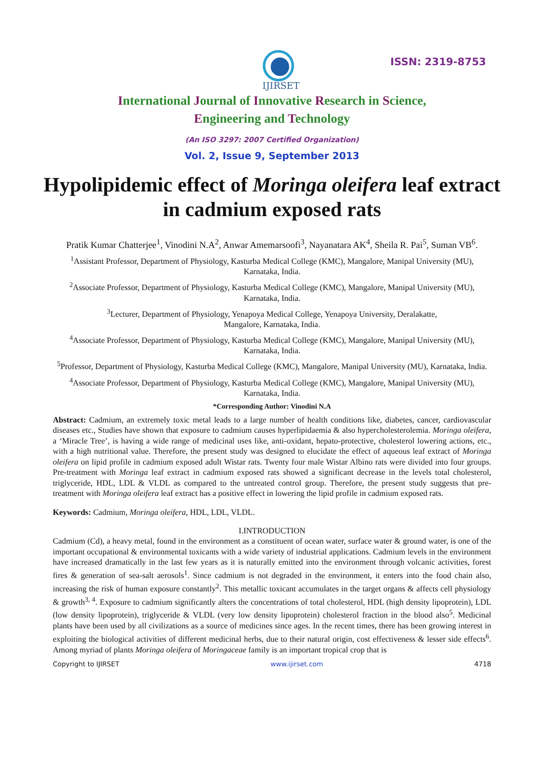IJIRSET
ISSN: 2319-8753
International Journal of Innovative Research in Science,
Engineering and Technology
(An ISO 3297: 2007 Certified Organization)
Vol. 2, Issue 9, September 2013
Hypolipidemic effect of Moringa oleifera leaf extract in cadmium exposed rats
Pratik Kumar Chatterjee<sup>1</sup>, Vinodini N.A<sup>2</sup>, Anwar Amemarsoofi<sup>3</sup>, Nayanatara AK<sup>4</sup>, Sheila R. Pai<sup>5</sup>, Suman VB<sup>6</sup>.
<sup>1</sup> Assistant Professor, Department of Physiology, Kasturba Medical College (KMC), Mangalore, Manipal University (MU), Karnataka, India.
<sup>2</sup> Associate Professor, Department of Physiology, Kasturba Medical College (KMC), Mangalore, Manipal University (MU), Karnataka, India.
<sup>3</sup> Lecturer, Department of Physiology, Yenapoya Medical College, Yenapoya University, Deralakatte,
Mangalore, Karnataka, India.
<sup>4</sup> Associate Professor, Department of Physiology, Kasturba Medical College (KMC), Mangalore, Manipal University (MU), Karnataka, India.
<sup>5</sup> Professor, Department of Physiology, Kasturba Medical College (KMC), Mangalore, Manipal University (MU), Karnataka, India.
<sup>4</sup> Associate Professor, Department of Physiology, Kasturba Medical College (KMC), Mangalore, Manipal University (MU), Karnataka, India.
*Corresponding Author: Vinodini N.A
Abstract: Cadmium, an extremely toxic metal leads to a large number of health conditions like, diabetes, cancer, cardiovascular diseases etc., Studies have shown that exposure to cadmium causes hyperlipidaemia & also hypercholesterolemia. Moringa oleifera, a ‘Miracle Tree’, is having a wide range of medicinal uses like, anti-oxidant, hepato-protective, cholesterol lowering actions, etc., with a high nutritional value. Therefore, the present study was designed to elucidate the effect of aqueous leaf extract of Moringa oleifera on lipid profile in cadmium exposed adult Wistar rats. Twenty four male Wistar Albino rats were divided into four groups. Pre-treatment with Moringa leaf extract in cadmium exposed rats showed a significant decrease in the levels total cholesterol, triglyceride, HDL, LDL & VLDL as compared to the untreated control group. Therefore, the present study suggests that pre-treatment with Moringa oleifera leaf extract has a positive effect in lowering the lipid profile in cadmium exposed rats.
Keywords: Cadmium, Moringa oleifera, HDL, LDL, VLDL.
I.INTRODUCTION
Cadmium (Cd), a heavy metal, found in the environment as a constituent of ocean water, surface water & ground water, is one of the important occupational & environmental toxicants with a wide variety of industrial applications. Cadmium levels in the environment have increased dramatically in the last few years as it is naturally emitted into the environment through volcanic activities, forest fires & generation of sea-salt aerosols<sup>1</sup>. Since cadmium is not degraded in the environment, it enters into the food chain also, increasing the risk of human exposure constantly<sup>2</sup>. This metallic toxicant accumulates in the target organs & affects cell physiology & growth<sup>3, 4</sup>. Exposure to cadmium significantly alters the concentrations of total cholesterol, HDL (high density lipoprotein), LDL (low density lipoprotein), triglyceride & VLDL (very low density lipoprotein) cholesterol fraction in the blood also<sup>5</sup>. Medicinal plants have been used by all civilizations as a source of medicines since ages. In the recent times, there has been growing interest in exploiting the biological activities of different medicinal herbs, due to their natural origin, cost effectiveness & lesser side effects<sup>6</sup>. Among myriad of plants Moringa oleifera of Moringaceae family is an important tropical crop that is
Copyright to IJIRSET www.ijirset.com 4718